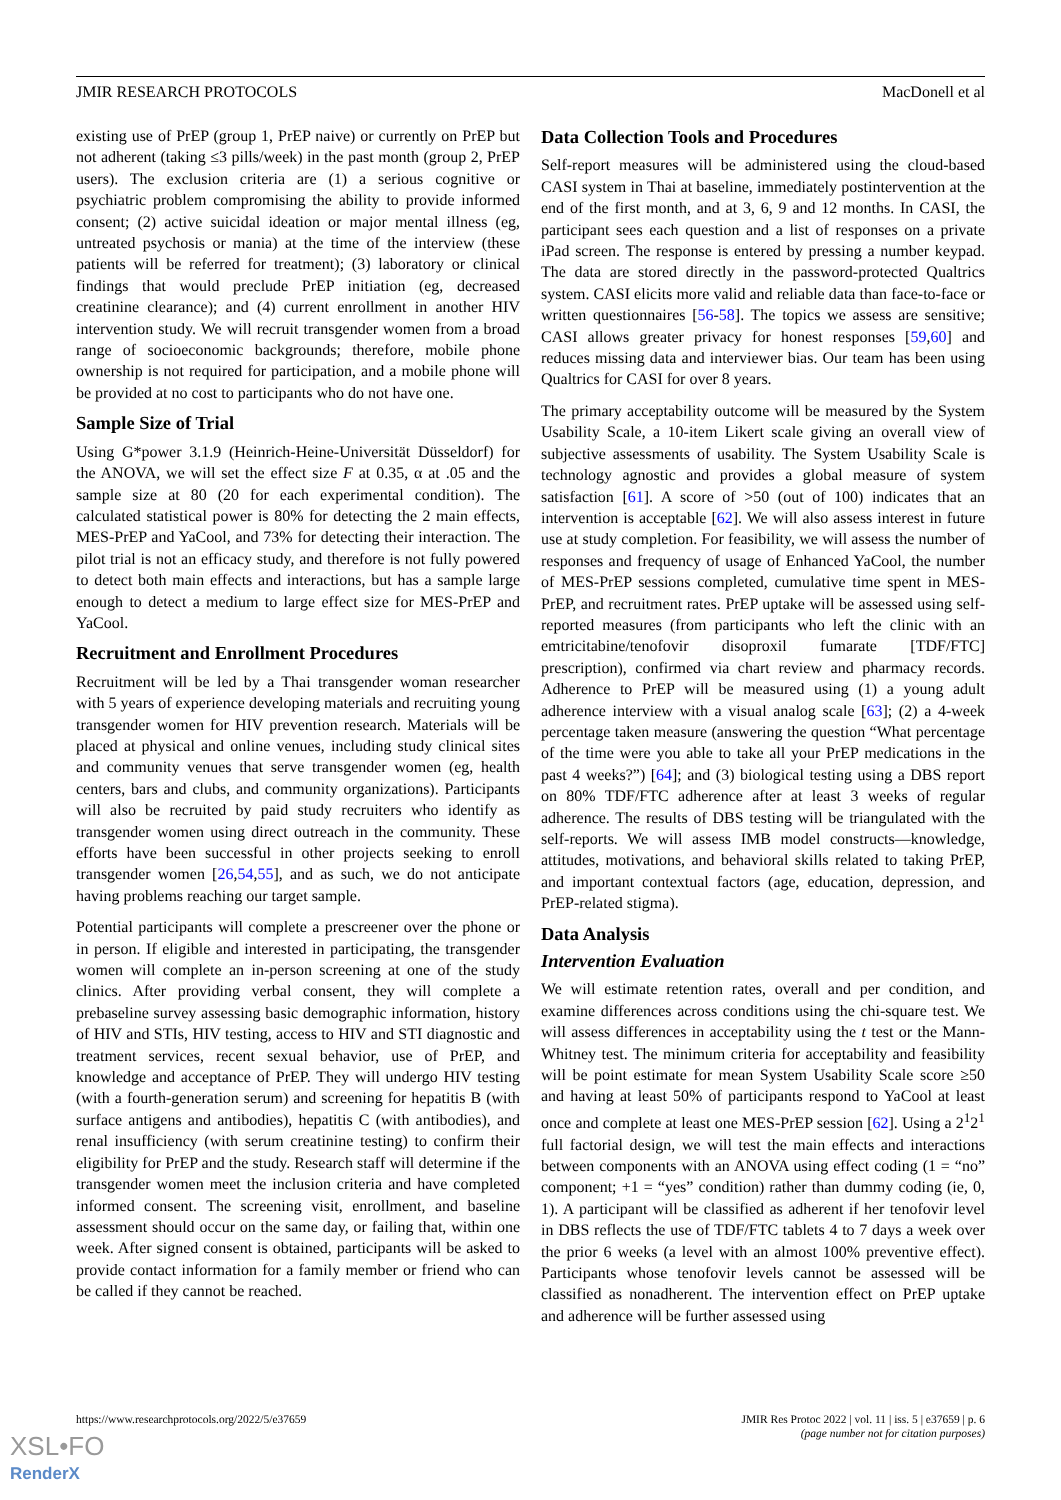JMIR RESEARCH PROTOCOLS MacDonell et al
existing use of PrEP (group 1, PrEP naive) or currently on PrEP but not adherent (taking ≤3 pills/week) in the past month (group 2, PrEP users). The exclusion criteria are (1) a serious cognitive or psychiatric problem compromising the ability to provide informed consent; (2) active suicidal ideation or major mental illness (eg, untreated psychosis or mania) at the time of the interview (these patients will be referred for treatment); (3) laboratory or clinical findings that would preclude PrEP initiation (eg, decreased creatinine clearance); and (4) current enrollment in another HIV intervention study. We will recruit transgender women from a broad range of socioeconomic backgrounds; therefore, mobile phone ownership is not required for participation, and a mobile phone will be provided at no cost to participants who do not have one.
Sample Size of Trial
Using G*power 3.1.9 (Heinrich-Heine-Universität Düsseldorf) for the ANOVA, we will set the effect size F at 0.35, α at .05 and the sample size at 80 (20 for each experimental condition). The calculated statistical power is 80% for detecting the 2 main effects, MES-PrEP and YaCool, and 73% for detecting their interaction. The pilot trial is not an efficacy study, and therefore is not fully powered to detect both main effects and interactions, but has a sample large enough to detect a medium to large effect size for MES-PrEP and YaCool.
Recruitment and Enrollment Procedures
Recruitment will be led by a Thai transgender woman researcher with 5 years of experience developing materials and recruiting young transgender women for HIV prevention research. Materials will be placed at physical and online venues, including study clinical sites and community venues that serve transgender women (eg, health centers, bars and clubs, and community organizations). Participants will also be recruited by paid study recruiters who identify as transgender women using direct outreach in the community. These efforts have been successful in other projects seeking to enroll transgender women [26,54,55], and as such, we do not anticipate having problems reaching our target sample.
Potential participants will complete a prescreener over the phone or in person. If eligible and interested in participating, the transgender women will complete an in-person screening at one of the study clinics. After providing verbal consent, they will complete a prebaseline survey assessing basic demographic information, history of HIV and STIs, HIV testing, access to HIV and STI diagnostic and treatment services, recent sexual behavior, use of PrEP, and knowledge and acceptance of PrEP. They will undergo HIV testing (with a fourth-generation serum) and screening for hepatitis B (with surface antigens and antibodies), hepatitis C (with antibodies), and renal insufficiency (with serum creatinine testing) to confirm their eligibility for PrEP and the study. Research staff will determine if the transgender women meet the inclusion criteria and have completed informed consent. The screening visit, enrollment, and baseline assessment should occur on the same day, or failing that, within one week. After signed consent is obtained, participants will be asked to provide contact information for a family member or friend who can be called if they cannot be reached.
Data Collection Tools and Procedures
Self-report measures will be administered using the cloud-based CASI system in Thai at baseline, immediately postintervention at the end of the first month, and at 3, 6, 9 and 12 months. In CASI, the participant sees each question and a list of responses on a private iPad screen. The response is entered by pressing a number keypad. The data are stored directly in the password-protected Qualtrics system. CASI elicits more valid and reliable data than face-to-face or written questionnaires [56-58]. The topics we assess are sensitive; CASI allows greater privacy for honest responses [59,60] and reduces missing data and interviewer bias. Our team has been using Qualtrics for CASI for over 8 years.
The primary acceptability outcome will be measured by the System Usability Scale, a 10-item Likert scale giving an overall view of subjective assessments of usability. The System Usability Scale is technology agnostic and provides a global measure of system satisfaction [61]. A score of >50 (out of 100) indicates that an intervention is acceptable [62]. We will also assess interest in future use at study completion. For feasibility, we will assess the number of responses and frequency of usage of Enhanced YaCool, the number of MES-PrEP sessions completed, cumulative time spent in MES-PrEP, and recruitment rates. PrEP uptake will be assessed using self-reported measures (from participants who left the clinic with an emtricitabine/tenofovir disoproxil fumarate [TDF/FTC] prescription), confirmed via chart review and pharmacy records. Adherence to PrEP will be measured using (1) a young adult adherence interview with a visual analog scale [63]; (2) a 4-week percentage taken measure (answering the question “What percentage of the time were you able to take all your PrEP medications in the past 4 weeks?”) [64]; and (3) biological testing using a DBS report on 80% TDF/FTC adherence after at least 3 weeks of regular adherence. The results of DBS testing will be triangulated with the self-reports. We will assess IMB model constructs—knowledge, attitudes, motivations, and behavioral skills related to taking PrEP, and important contextual factors (age, education, depression, and PrEP-related stigma).
Data Analysis
Intervention Evaluation
We will estimate retention rates, overall and per condition, and examine differences across conditions using the chi-square test. We will assess differences in acceptability using the t test or the Mann-Whitney test. The minimum criteria for acceptability and feasibility will be point estimate for mean System Usability Scale score ≥50 and having at least 50% of participants respond to YaCool at least once and complete at least one MES-PrEP session [62]. Using a 2<sup>1</sup>2<sup>1</sup> full factorial design, we will test the main effects and interactions between components with an ANOVA using effect coding (1 = “no” component; +1 = “yes” condition) rather than dummy coding (ie, 0, 1). A participant will be classified as adherent if her tenofovir level in DBS reflects the use of TDF/FTC tablets 4 to 7 days a week over the prior 6 weeks (a level with an almost 100% preventive effect). Participants whose tenofovir levels cannot be assessed will be classified as nonadherent. The intervention effect on PrEP uptake and adherence will be further assessed using
https://www.researchprotocols.org/2022/5/e37659 JMIR Res Protoc 2022 | vol. 11 | iss. 5 | e37659 | p. 6
(page number not for citation purposes)
XSL•FO
RenderX